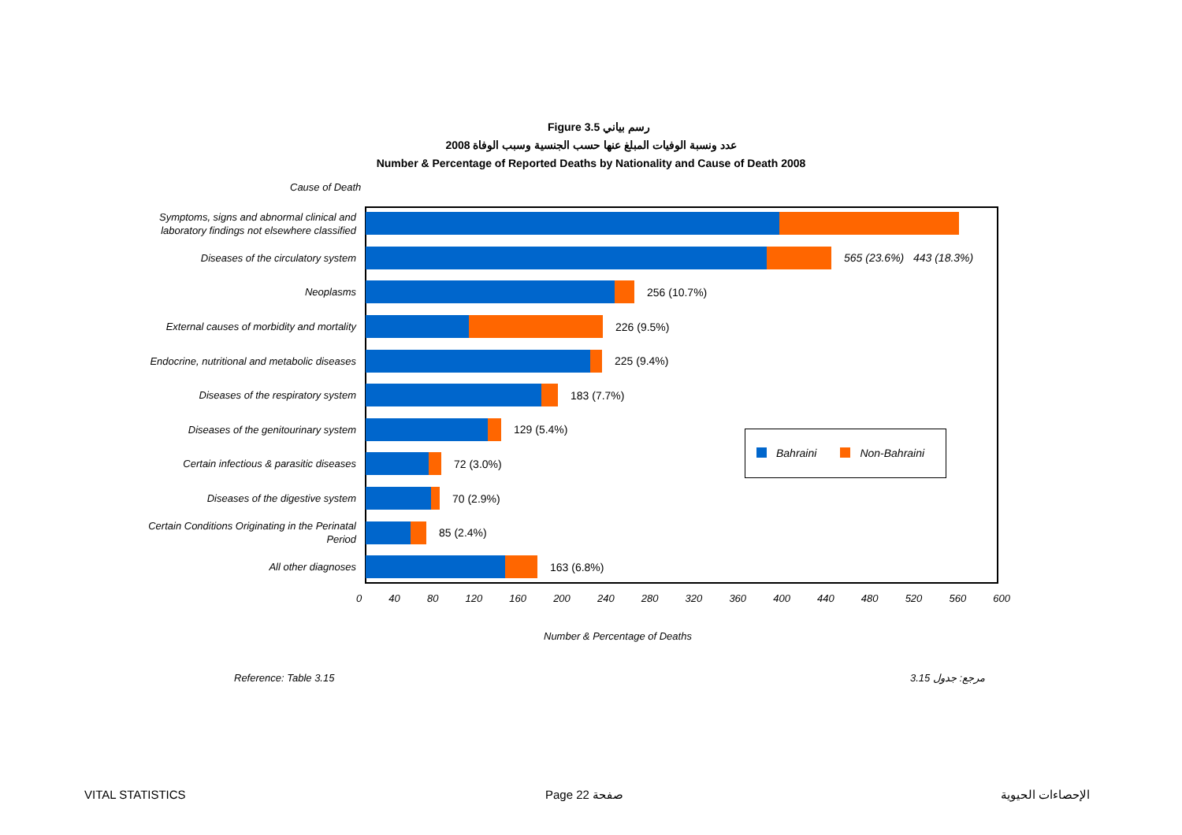Figure 3.5 رسم بياني
عدد ونسبة الوفيات المبلغ عنها حسب الجنسية وسبب الوفاة 2008
Number & Percentage of Reported Deaths by Nationality and Cause of Death 2008
Cause of Death
Symptoms, signs and abnormal clinical and laboratory findings not elsewhere classified
Diseases of the circulatory system
565 (23.6%) 443 (18.3%)
Neoplasms
256 (10.7%)
External causes of morbidity and mortality
226 (9.5%)
Endocrine, nutritional and metabolic diseases
225 (9.4%)
Diseases of the respiratory system
183 (7.7%)
Diseases of the genitourinary system
129 (5.4%)
Certain infectious & parasitic diseases
72 (3.0%)
Diseases of the digestive system
70 (2.9%)
Certain Conditions Originating in the Perinatal Period
85 (2.4%)
All other diagnoses
163 (6.8%)
Bahraini Non-Bahraini
0 40 80 120 160 200 240 280 320 360 400 440 480 520 560 600
Number & Percentage of Deaths
Reference: Table 3.15 مرجع: جدول 3.15
VITAL STATISTICS Page 22 صفحة الإحصاءات الحيوية